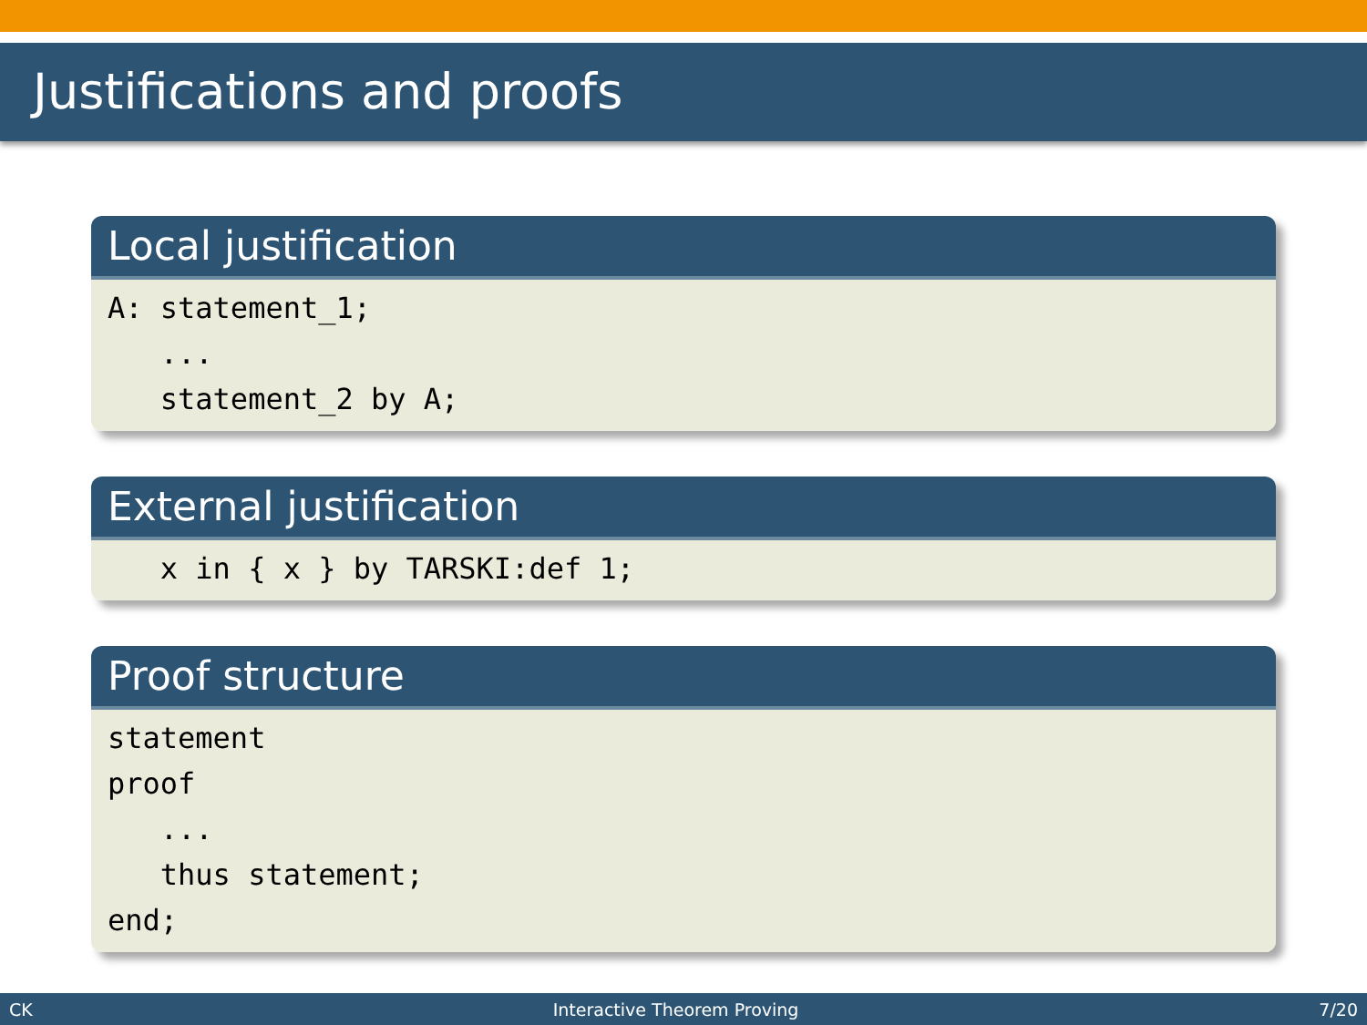Justifications and proofs
Local justification
A: statement_1; ... statement_2 by A;
External justification
x in { x } by TARSKI:def 1;
Proof structure
statement proof ... thus statement; end;
CK Interactive Theorem Proving 7/20